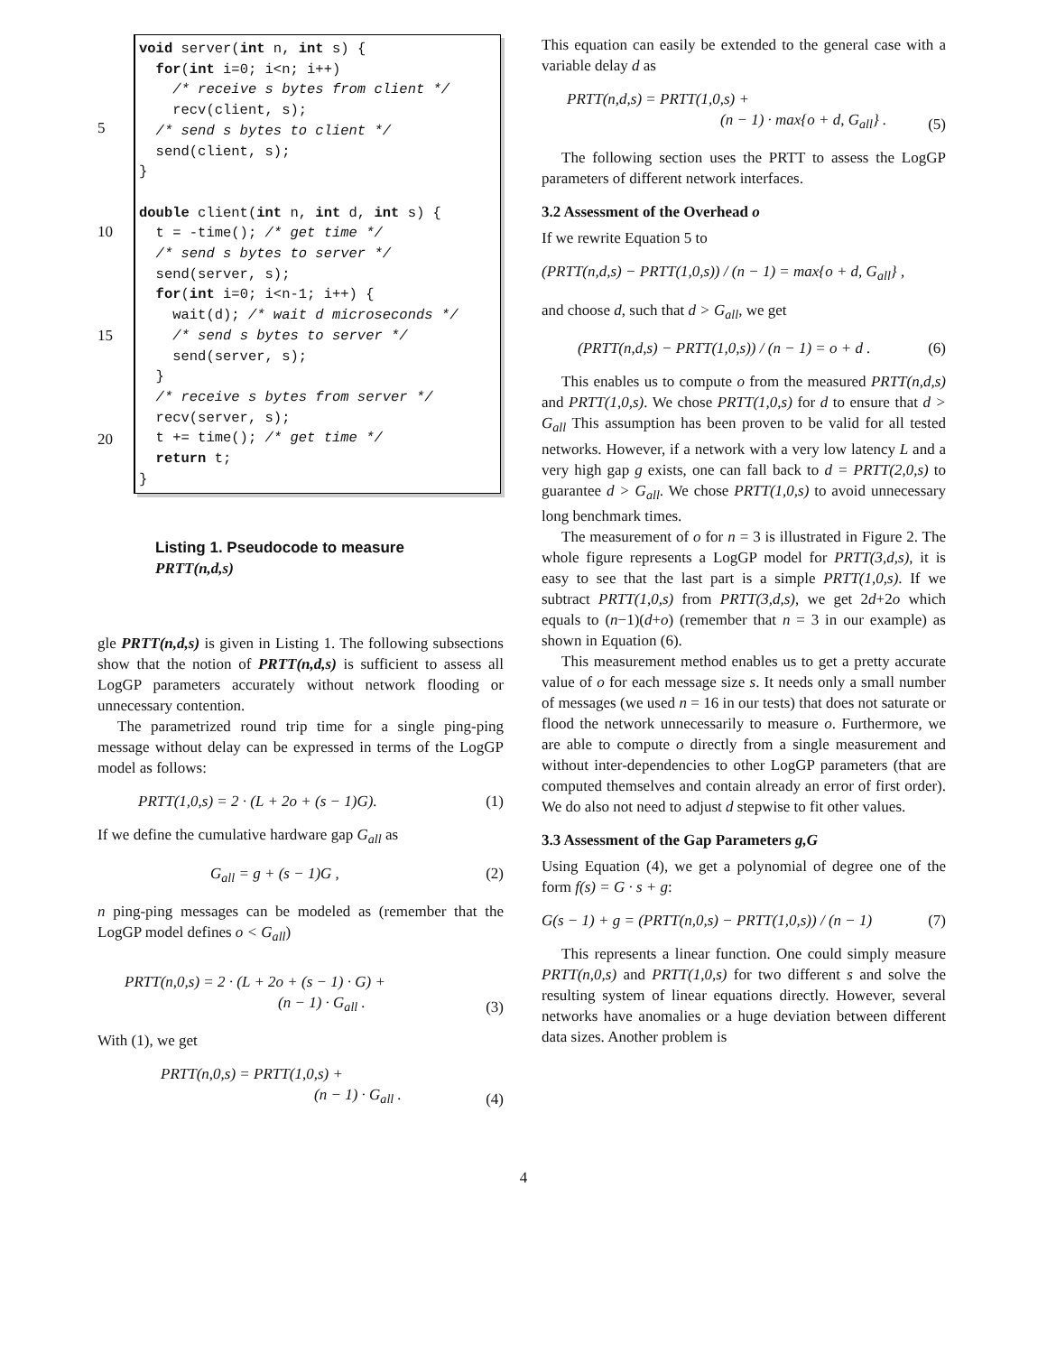5
10
15
20
void server(int n, int s) { for(int i=0; i<n; i++) /* receive s bytes from client */ recv(client, s); /* send s bytes to client */ send(client, s); } double client(int n, int d, int s) { t = -time(); /* get time */ /* send s bytes to server */ send(server, s); for(int i=0; i<n-1; i++) { wait(d); /* wait d microseconds */ /* send s bytes to server */ send(server, s); } /* receive s bytes from server */ recv(server, s); t += time(); /* get time */ return t; }
Listing 1. Pseudocode to measure
PRTT(n,d,s)
gle PRTT(n,d,s) is given in Listing 1. The following subsections show that the notion of PRTT(n,d,s) is sufficient to assess all LogGP parameters accurately without network flooding or unnecessary contention.
The parametrized round trip time for a single ping-ping message without delay can be expressed in terms of the LogGP model as follows:
PRTT(1,0,s) = 2 · (L + 2o + (s − 1)G). (1)
If we define the cumulative hardware gap G<sub>all</sub> as
G<sub>all</sub> = g + (s − 1)G , (2)
n ping-ping messages can be modeled as (remember that the LogGP model defines o < G<sub>all</sub>)
PRTT(n,0,s) = 2 · (L + 2o + (s − 1) · G) +
(n − 1) · G<sub>all</sub> . (3)
With (1), we get
PRTT(n,0,s) = PRTT(1,0,s) +
(n − 1) · G<sub>all</sub> . (4)
This equation can easily be extended to the general case with a variable delay d as
PRTT(n,d,s) = PRTT(1,0,s) +
(n − 1) · max{o + d, G<sub>all</sub>} . (5)
The following section uses the PRTT to assess the LogGP parameters of different network interfaces.
3.2 Assessment of the Overhead o
If we rewrite Equation 5 to
(PRTT(n,d,s) − PRTT(1,0,s)) / (n − 1) = max{o + d, G<sub>all</sub>} ,
and choose d, such that d > G<sub>all</sub>, we get
(PRTT(n,d,s) − PRTT(1,0,s)) / (n − 1) = o + d . (6)
This enables us to compute o from the measured PRTT(n,d,s) and PRTT(1,0,s). We chose PRTT(1,0,s) for d to ensure that d > G<sub>all</sub> This assumption has been proven to be valid for all tested networks. However, if a network with a very low latency L and a very high gap g exists, one can fall back to d = PRTT(2,0,s) to guarantee d > G<sub>all</sub>. We chose PRTT(1,0,s) to avoid unnecessary long benchmark times.
The measurement of o for n = 3 is illustrated in Figure 2. The whole figure represents a LogGP model for PRTT(3,d,s), it is easy to see that the last part is a simple PRTT(1,0,s). If we subtract PRTT(1,0,s) from PRTT(3,d,s), we get 2d+2o which equals to (n−1)(d+o) (remember that n = 3 in our example) as shown in Equation (6).
This measurement method enables us to get a pretty accurate value of o for each message size s. It needs only a small number of messages (we used n = 16 in our tests) that does not saturate or flood the network unnecessarily to measure o. Furthermore, we are able to compute o directly from a single measurement and without inter-dependencies to other LogGP parameters (that are computed themselves and contain already an error of first order). We do also not need to adjust d stepwise to fit other values.
3.3 Assessment of the Gap Parameters g,G
Using Equation (4), we get a polynomial of degree one of the form f(s) = G · s + g:
G(s − 1) + g = (PRTT(n,0,s) − PRTT(1,0,s)) / (n − 1) (7)
This represents a linear function. One could simply measure PRTT(n,0,s) and PRTT(1,0,s) for two different s and solve the resulting system of linear equations directly. However, several networks have anomalies or a huge deviation between different data sizes. Another problem is
4